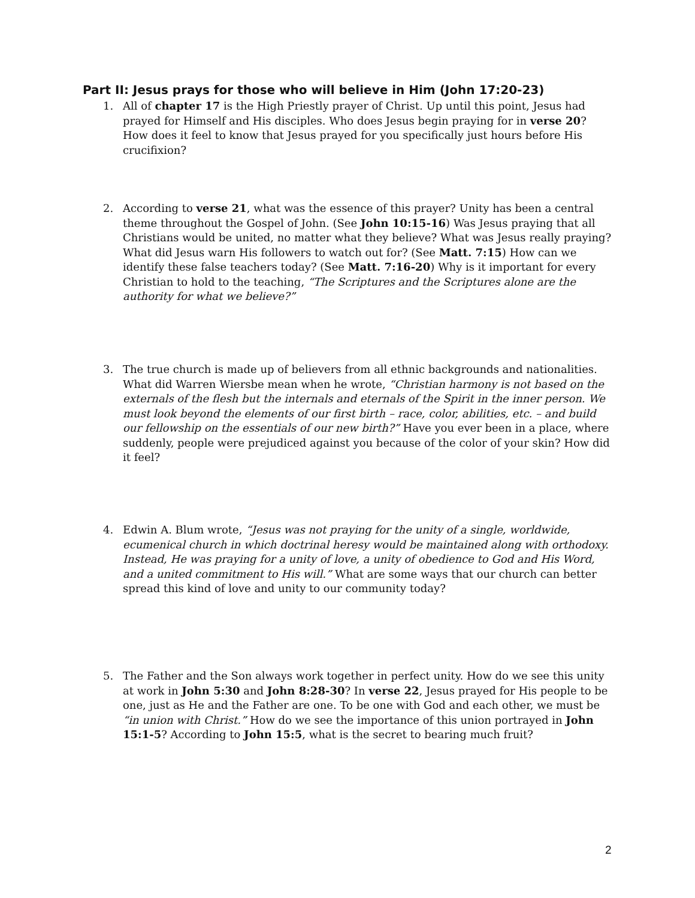Part II: Jesus prays for those who will believe in Him (John 17:20-23)
1. All of chapter 17 is the High Priestly prayer of Christ. Up until this point, Jesus had prayed for Himself and His disciples. Who does Jesus begin praying for in verse 20? How does it feel to know that Jesus prayed for you specifically just hours before His crucifixion?
2. According to verse 21, what was the essence of this prayer? Unity has been a central theme throughout the Gospel of John. (See John 10:15-16) Was Jesus praying that all Christians would be united, no matter what they believe? What was Jesus really praying? What did Jesus warn His followers to watch out for? (See Matt. 7:15) How can we identify these false teachers today? (See Matt. 7:16-20) Why is it important for every Christian to hold to the teaching, “The Scriptures and the Scriptures alone are the authority for what we believe?”
3. The true church is made up of believers from all ethnic backgrounds and nationalities. What did Warren Wiersbe mean when he wrote, “Christian harmony is not based on the externals of the flesh but the internals and eternals of the Spirit in the inner person. We must look beyond the elements of our first birth – race, color, abilities, etc. – and build our fellowship on the essentials of our new birth?” Have you ever been in a place, where suddenly, people were prejudiced against you because of the color of your skin? How did it feel?
4. Edwin A. Blum wrote, “Jesus was not praying for the unity of a single, worldwide, ecumenical church in which doctrinal heresy would be maintained along with orthodoxy. Instead, He was praying for a unity of love, a unity of obedience to God and His Word, and a united commitment to His will.” What are some ways that our church can better spread this kind of love and unity to our community today?
5. The Father and the Son always work together in perfect unity. How do we see this unity at work in John 5:30 and John 8:28-30? In verse 22, Jesus prayed for His people to be one, just as He and the Father are one. To be one with God and each other, we must be “in union with Christ.” How do we see the importance of this union portrayed in John 15:1-5? According to John 15:5, what is the secret to bearing much fruit?
2